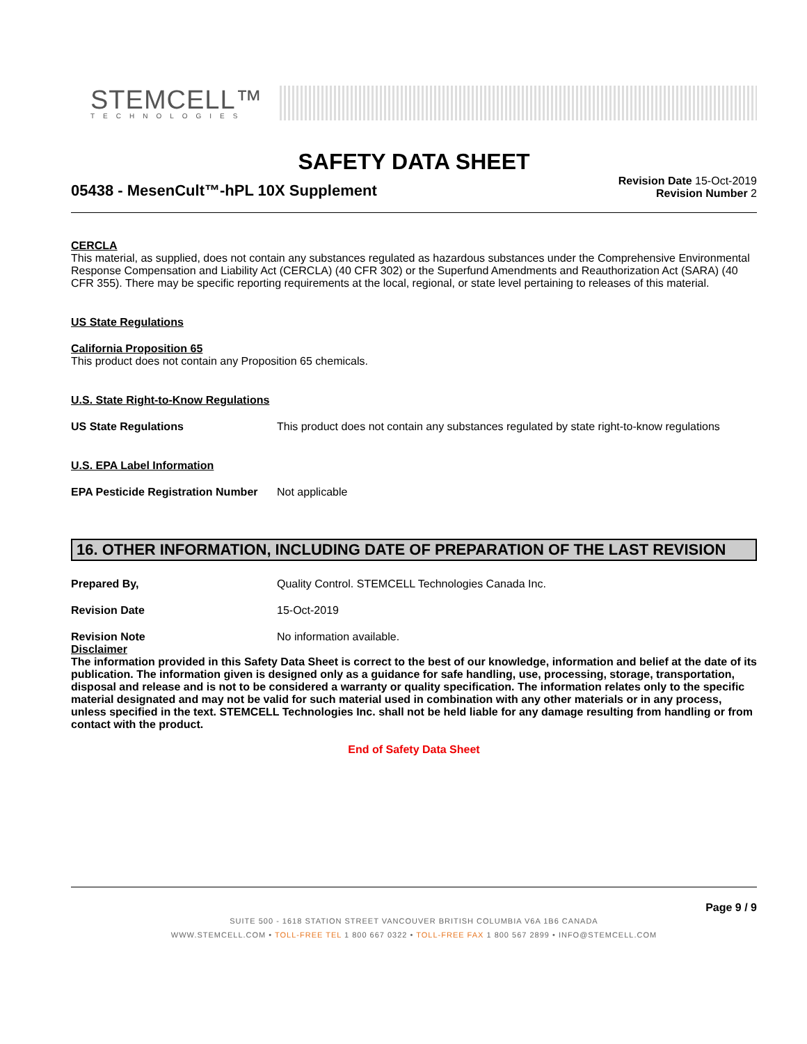STEMCELL™
TECHNOLOGIES
SAFETY DATA SHEET
05438 - MesenCult™-hPL 10X Supplement
Revision Date 15-Oct-2019
Revision Number 2
CERCLA
This material, as supplied, does not contain any substances regulated as hazardous substances under the Comprehensive Environmental Response Compensation and Liability Act (CERCLA) (40 CFR 302) or the Superfund Amendments and Reauthorization Act (SARA) (40 CFR 355). There may be specific reporting requirements at the local, regional, or state level pertaining to releases of this material.
US State Regulations
California Proposition 65
This product does not contain any Proposition 65 chemicals.
U.S. State Right-to-Know Regulations
US State Regulations This product does not contain any substances regulated by state right-to-know regulations
U.S. EPA Label Information
EPA Pesticide Registration Number
Not applicable
16. OTHER INFORMATION, INCLUDING DATE OF PREPARATION OF THE LAST REVISION
Prepared By, Quality Control. STEMCELL Technologies Canada Inc.
Revision Date 15-Oct-2019
Revision Note No information available.
Disclaimer
The information provided in this Safety Data Sheet is correct to the best of our knowledge, information and belief at the date of its publication. The information given is designed only as a guidance for safe handling, use, processing, storage, transportation, disposal and release and is not to be considered a warranty or quality specification. The information relates only to the specific material designated and may not be valid for such material used in combination with any other materials or in any process, unless specified in the text. STEMCELL Technologies Inc. shall not be held liable for any damage resulting from handling or from contact with the product.
End of Safety Data Sheet
Page 9 / 9
SUITE 500 - 1618 STATION STREET VANCOUVER BRITISH COLUMBIA V6A 1B6 CANADA
WWW.STEMCELL.COM • TOLL-FREE TEL 1 800 667 0322 • TOLL-FREE FAX 1 800 567 2899 • INFO@STEMCELL.COM